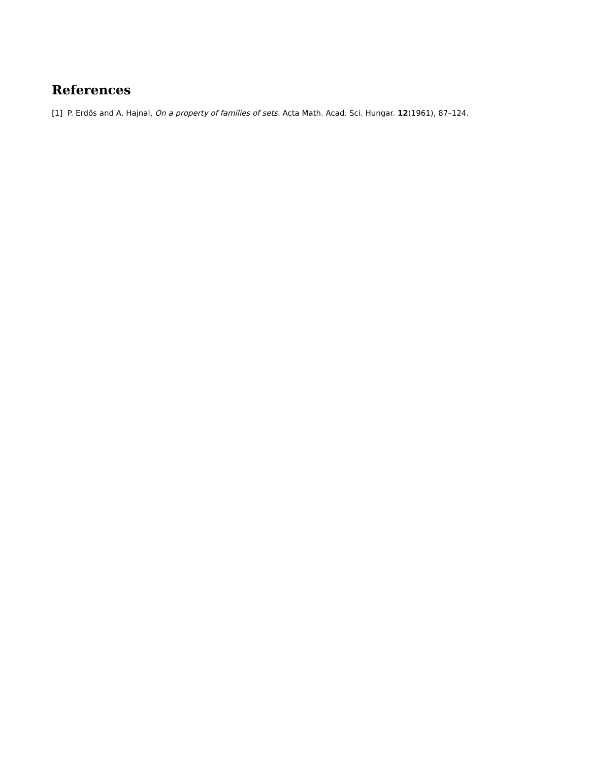References
[1] P. Erdős and A. Hajnal, On a property of families of sets. Acta Math. Acad. Sci. Hungar. 12(1961), 87–124.